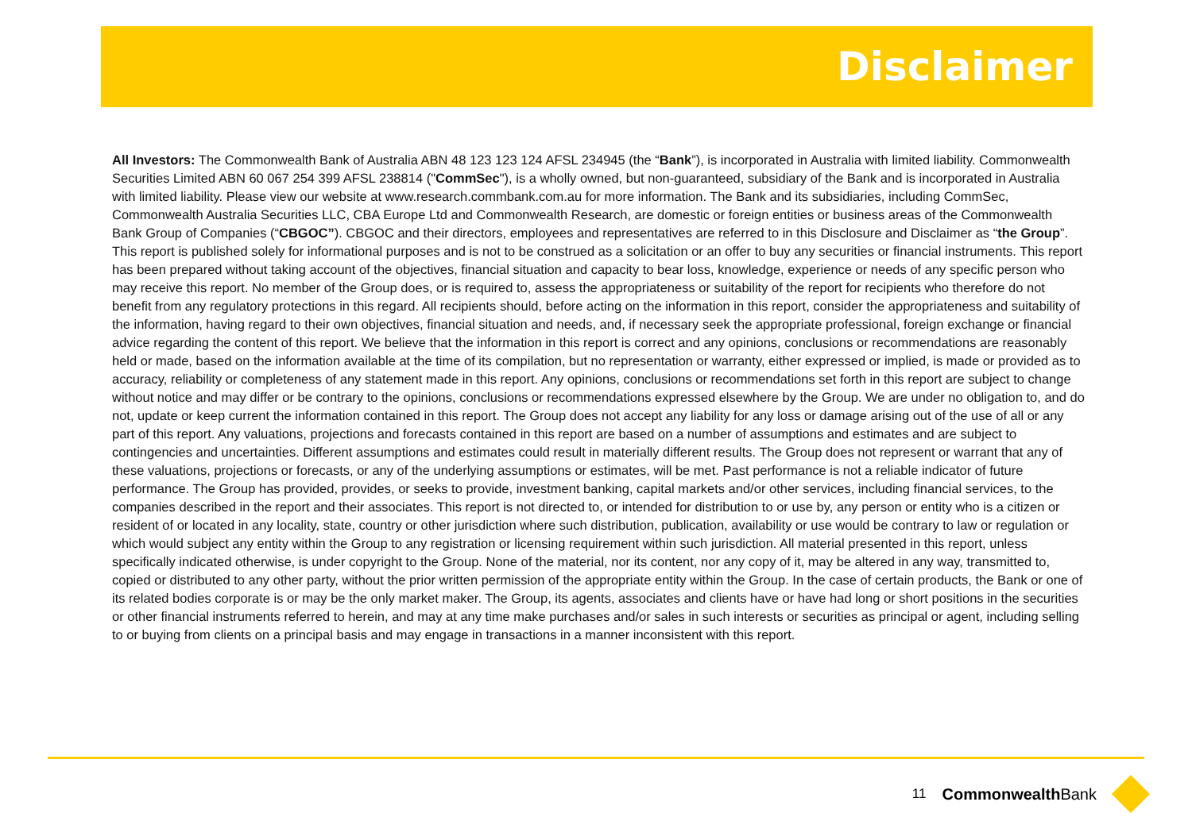Disclaimer
All Investors: The Commonwealth Bank of Australia ABN 48 123 123 124 AFSL 234945 (the “Bank”), is incorporated in Australia with limited liability. Commonwealth Securities Limited ABN 60 067 254 399 AFSL 238814 ("CommSec"), is a wholly owned, but non-guaranteed, subsidiary of the Bank and is incorporated in Australia with limited liability. Please view our website at www.research.commbank.com.au for more information. The Bank and its subsidiaries, including CommSec, Commonwealth Australia Securities LLC, CBA Europe Ltd and Commonwealth Research, are domestic or foreign entities or business areas of the Commonwealth Bank Group of Companies (“CBGOC”). CBGOC and their directors, employees and representatives are referred to in this Disclosure and Disclaimer as “the Group”. This report is published solely for informational purposes and is not to be construed as a solicitation or an offer to buy any securities or financial instruments. This report has been prepared without taking account of the objectives, financial situation and capacity to bear loss, knowledge, experience or needs of any specific person who may receive this report. No member of the Group does, or is required to, assess the appropriateness or suitability of the report for recipients who therefore do not benefit from any regulatory protections in this regard. All recipients should, before acting on the information in this report, consider the appropriateness and suitability of the information, having regard to their own objectives, financial situation and needs, and, if necessary seek the appropriate professional, foreign exchange or financial advice regarding the content of this report. We believe that the information in this report is correct and any opinions, conclusions or recommendations are reasonably held or made, based on the information available at the time of its compilation, but no representation or warranty, either expressed or implied, is made or provided as to accuracy, reliability or completeness of any statement made in this report. Any opinions, conclusions or recommendations set forth in this report are subject to change without notice and may differ or be contrary to the opinions, conclusions or recommendations expressed elsewhere by the Group. We are under no obligation to, and do not, update or keep current the information contained in this report. The Group does not accept any liability for any loss or damage arising out of the use of all or any part of this report. Any valuations, projections and forecasts contained in this report are based on a number of assumptions and estimates and are subject to contingencies and uncertainties. Different assumptions and estimates could result in materially different results. The Group does not represent or warrant that any of these valuations, projections or forecasts, or any of the underlying assumptions or estimates, will be met. Past performance is not a reliable indicator of future performance. The Group has provided, provides, or seeks to provide, investment banking, capital markets and/or other services, including financial services, to the companies described in the report and their associates. This report is not directed to, or intended for distribution to or use by, any person or entity who is a citizen or resident of or located in any locality, state, country or other jurisdiction where such distribution, publication, availability or use would be contrary to law or regulation or which would subject any entity within the Group to any registration or licensing requirement within such jurisdiction. All material presented in this report, unless specifically indicated otherwise, is under copyright to the Group. None of the material, nor its content, nor any copy of it, may be altered in any way, transmitted to, copied or distributed to any other party, without the prior written permission of the appropriate entity within the Group. In the case of certain products, the Bank or one of its related bodies corporate is or may be the only market maker. The Group, its agents, associates and clients have or have had long or short positions in the securities or other financial instruments referred to herein, and may at any time make purchases and/or sales in such interests or securities as principal or agent, including selling to or buying from clients on a principal basis and may engage in transactions in a manner inconsistent with this report.
11 CommonwealthBank